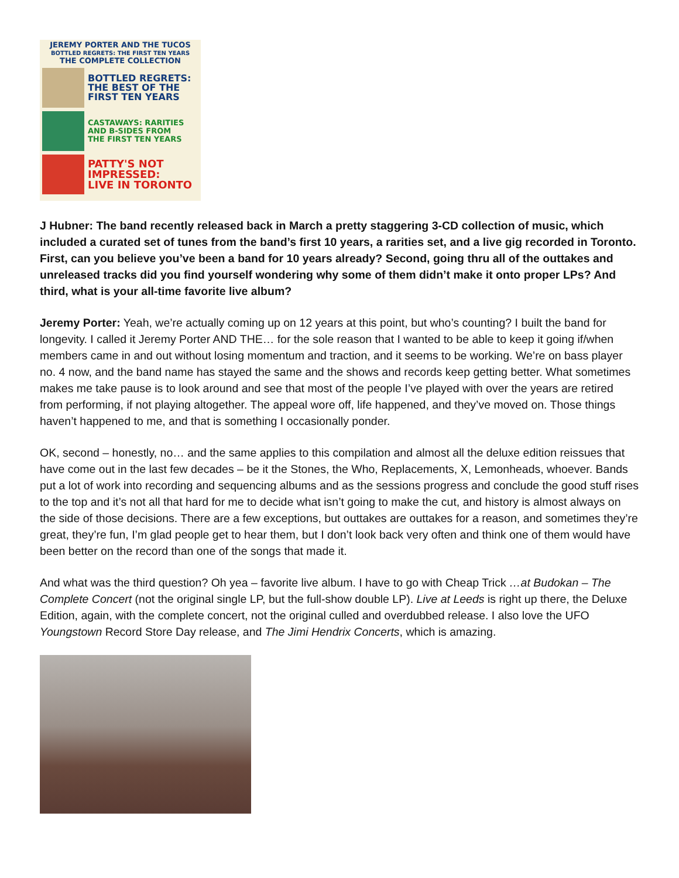JEREMY PORTER AND THE TUCOS
BOTTLED REGRETS: THE FIRST TEN YEARS
THE COMPLETE COLLECTION
BOTTLED REGRETS:
THE BEST OF THE
FIRST TEN YEARS
CASTAWAYS: RARITIES
AND B-SIDES FROM
THE FIRST TEN YEARS
PATTY'S NOT
IMPRESSED:
LIVE IN TORONTO
J Hubner: The band recently released back in March a pretty staggering 3-CD collection of music, which included a curated set of tunes from the band’s first 10 years, a rarities set, and a live gig recorded in Toronto. First, can you believe you’ve been a band for 10 years already? Second, going thru all of the outtakes and unreleased tracks did you find yourself wondering why some of them didn’t make it onto proper LPs? And third, what is your all-time favorite live album?
Jeremy Porter: Yeah, we’re actually coming up on 12 years at this point, but who’s counting? I built the band for longevity. I called it Jeremy Porter AND THE… for the sole reason that I wanted to be able to keep it going if/when members came in and out without losing momentum and traction, and it seems to be working. We’re on bass player no. 4 now, and the band name has stayed the same and the shows and records keep getting better. What sometimes makes me take pause is to look around and see that most of the people I’ve played with over the years are retired from performing, if not playing altogether. The appeal wore off, life happened, and they’ve moved on. Those things haven’t happened to me, and that is something I occasionally ponder.
OK, second – honestly, no… and the same applies to this compilation and almost all the deluxe edition reissues that have come out in the last few decades – be it the Stones, the Who, Replacements, X, Lemonheads, whoever. Bands put a lot of work into recording and sequencing albums and as the sessions progress and conclude the good stuff rises to the top and it’s not all that hard for me to decide what isn’t going to make the cut, and history is almost always on the side of those decisions. There are a few exceptions, but outtakes are outtakes for a reason, and sometimes they’re great, they’re fun, I’m glad people get to hear them, but I don’t look back very often and think one of them would have been better on the record than one of the songs that made it.
And what was the third question? Oh yea – favorite live album. I have to go with Cheap Trick …at Budokan – The Complete Concert (not the original single LP, but the full-show double LP). Live at Leeds is right up there, the Deluxe Edition, again, with the complete concert, not the original culled and overdubbed release. I also love the UFO Youngstown Record Store Day release, and The Jimi Hendrix Concerts, which is amazing.